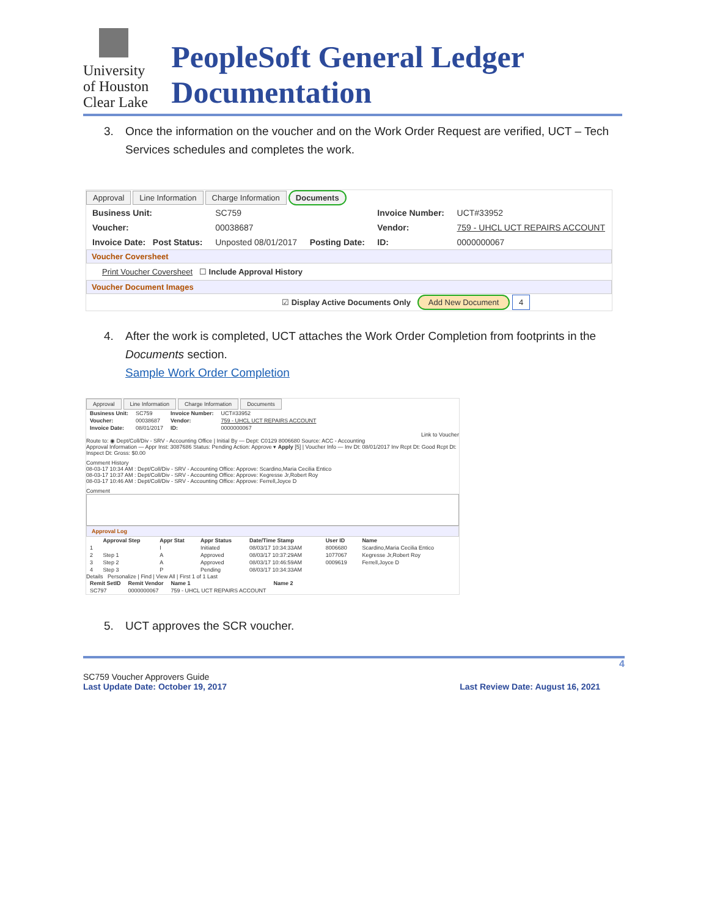University
of Houston
Clear Lake
PeopleSoft General Ledger Documentation
3. Once the information on the voucher and on the Work Order Request are verified, UCT – Tech Services schedules and completes the work.
Approval Line Information Charge Information Documents
| Business Unit: | SC759 | | Invoice Number: | UCT#33952 |
| Voucher: | 00038687 | | Vendor: | 759 - UHCL UCT REPAIRS ACCOUNT |
| Invoice Date: Post Status: | Unposted 08/01/2017 | Posting Date: | ID: | 0000000067 |
Voucher Coversheet
Print Voucher Coversheet ☐ Include Approval History
Voucher Document Images
☑ Display Active Documents Only Add New Document 4
4. After the work is completed, UCT attaches the Work Order Completion from footprints in the Documents section.
Sample Work Order Completion
Approval Line Information Charge Information Documents
| Business Unit: | SC759 | Invoice Number: | UCT#33952 |
| Voucher: | 00038687 | Vendor: | 759 - UHCL UCT REPAIRS ACCOUNT |
| Invoice Date: | 08/01/2017 | ID: | 0000000067 |
Link to Voucher
Route to: ◉ Dept/Coll/Div - SRV - Accounting Office | Initial By — Dept: C0129 8006680 Source: ACC - Accounting
Approval Information — Appr Inst: 3087686 Status: Pending Action: Approve ▾ Apply [5] | Voucher Info — Inv Dt: 08/01/2017 Inv Rcpt Dt: Good Rcpt Dt: Inspect Dt: Gross: $0.00
Comment History
08-03-17 10:34 AM : Dept/Coll/Div - SRV - Accounting Office: Approve: Scardino,Maria Cecilia Entico
08-03-17 10:37 AM : Dept/Coll/Div - SRV - Accounting Office: Approve: Kegresse Jr,Robert Roy
08-03-17 10:46 AM : Dept/Coll/Div - SRV - Accounting Office: Approve: Ferrell,Joyce D
Comment
Approval Log
| | Approval Step | Appr Stat | Appr Status | Date/Time Stamp | User ID | Name |
| --- | --- | --- | --- | --- | --- | --- |
| 1 | | I | Initiated | 08/03/17 10:34:33AM | 8006680 | Scardino,Maria Cecilia Entico |
| 2 | Step 1 | A | Approved | 08/03/17 10:37:29AM | 1077067 | Kegresse Jr,Robert Roy |
| 3 | Step 2 | A | Approved | 08/03/17 10:46:59AM | 0009619 | Ferrell,Joyce D |
| 4 | Step 3 | P | Pending | 08/03/17 10:34:33AM | | |
Details Personalize | Find | View All | First 1 of 1 Last
| Remit SetID | Remit Vendor | Name 1 | Name 2 |
| --- | --- | --- | --- |
| SC797 | 0000000067 | 759 - UHCL UCT REPAIRS ACCOUNT | |
5. UCT approves the SCR voucher.
4
SC759 Voucher Approvers Guide
Last Update Date: October 19, 2017 Last Review Date: August 16, 2021